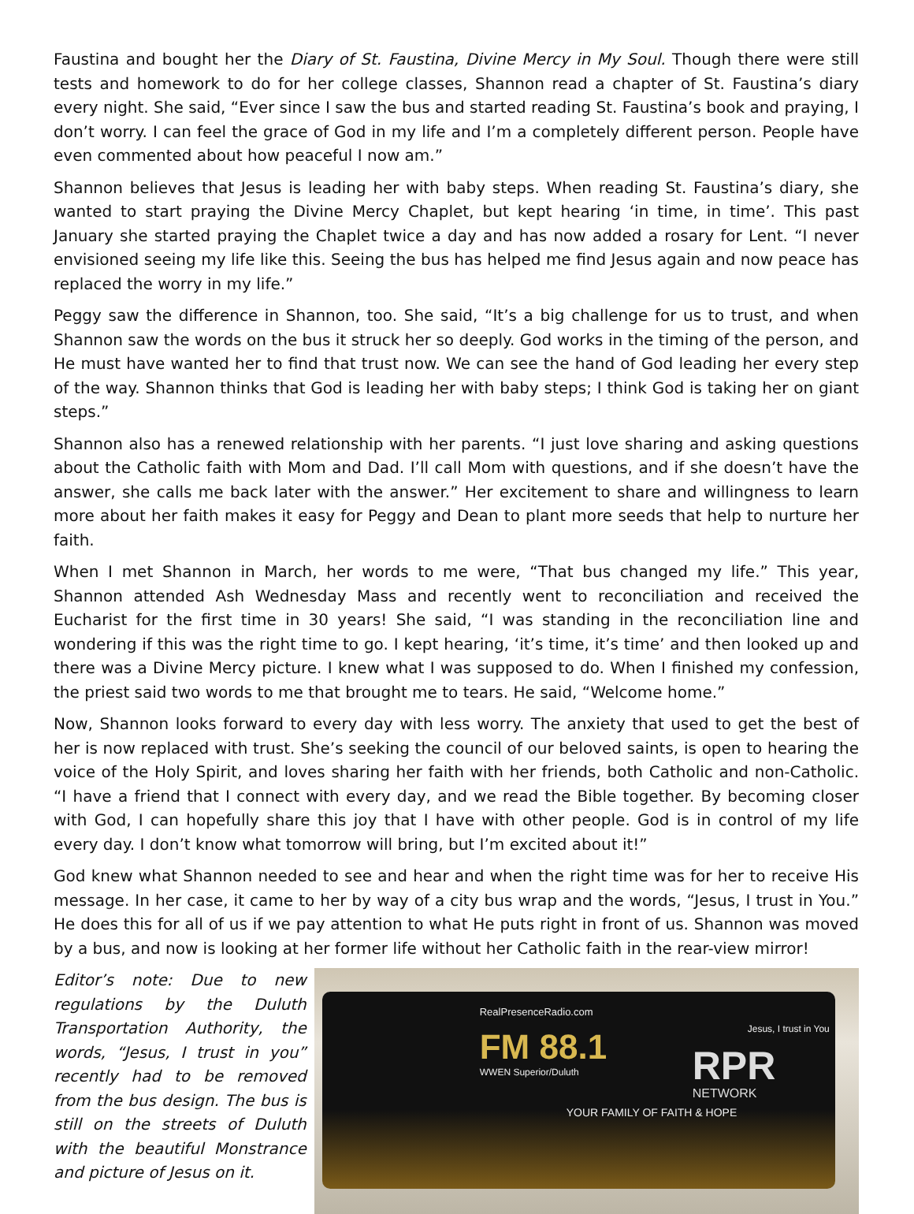Faustina and bought her the Diary of St. Faustina, Divine Mercy in My Soul. Though there were still tests and homework to do for her college classes, Shannon read a chapter of St. Faustina’s diary every night. She said, “Ever since I saw the bus and started reading St. Faustina’s book and praying, I don’t worry. I can feel the grace of God in my life and I’m a completely different person. People have even commented about how peaceful I now am.”
Shannon believes that Jesus is leading her with baby steps. When reading St. Faustina’s diary, she wanted to start praying the Divine Mercy Chaplet, but kept hearing ‘in time, in time’. This past January she started praying the Chaplet twice a day and has now added a rosary for Lent. “I never envisioned seeing my life like this. Seeing the bus has helped me find Jesus again and now peace has replaced the worry in my life.”
Peggy saw the difference in Shannon, too. She said, “It’s a big challenge for us to trust, and when Shannon saw the words on the bus it struck her so deeply. God works in the timing of the person, and He must have wanted her to find that trust now. We can see the hand of God leading her every step of the way. Shannon thinks that God is leading her with baby steps; I think God is taking her on giant steps.”
Shannon also has a renewed relationship with her parents. “I just love sharing and asking questions about the Catholic faith with Mom and Dad. I’ll call Mom with questions, and if she doesn’t have the answer, she calls me back later with the answer.” Her excitement to share and willingness to learn more about her faith makes it easy for Peggy and Dean to plant more seeds that help to nurture her faith.
When I met Shannon in March, her words to me were, “That bus changed my life.” This year, Shannon attended Ash Wednesday Mass and recently went to reconciliation and received the Eucharist for the first time in 30 years! She said, “I was standing in the reconciliation line and wondering if this was the right time to go. I kept hearing, ‘it’s time, it’s time’ and then looked up and there was a Divine Mercy picture. I knew what I was supposed to do. When I finished my confession, the priest said two words to me that brought me to tears. He said, “Welcome home.”
Now, Shannon looks forward to every day with less worry. The anxiety that used to get the best of her is now replaced with trust. She’s seeking the council of our beloved saints, is open to hearing the voice of the Holy Spirit, and loves sharing her faith with her friends, both Catholic and non-Catholic. “I have a friend that I connect with every day, and we read the Bible together. By becoming closer with God, I can hopefully share this joy that I have with other people. God is in control of my life every day. I don’t know what tomorrow will bring, but I’m excited about it!”
God knew what Shannon needed to see and hear and when the right time was for her to receive His message. In her case, it came to her by way of a city bus wrap and the words, “Jesus, I trust in You.” He does this for all of us if we pay attention to what He puts right in front of us. Shannon was moved by a bus, and now is looking at her former life without her Catholic faith in the rear-view mirror!
Editor’s note: Due to new regulations by the Duluth Transportation Authority, the words, “Jesus, I trust in you” recently had to be removed from the bus design. The bus is still on the streets of Duluth with the beautiful Monstrance and picture of Jesus on it.
RealPresenceRadio.com
FM 88.1
WWEN Superior/Duluth
Jesus, I trust in You
RPR
NETWORK
YOUR FAMILY OF FAITH & HOPE